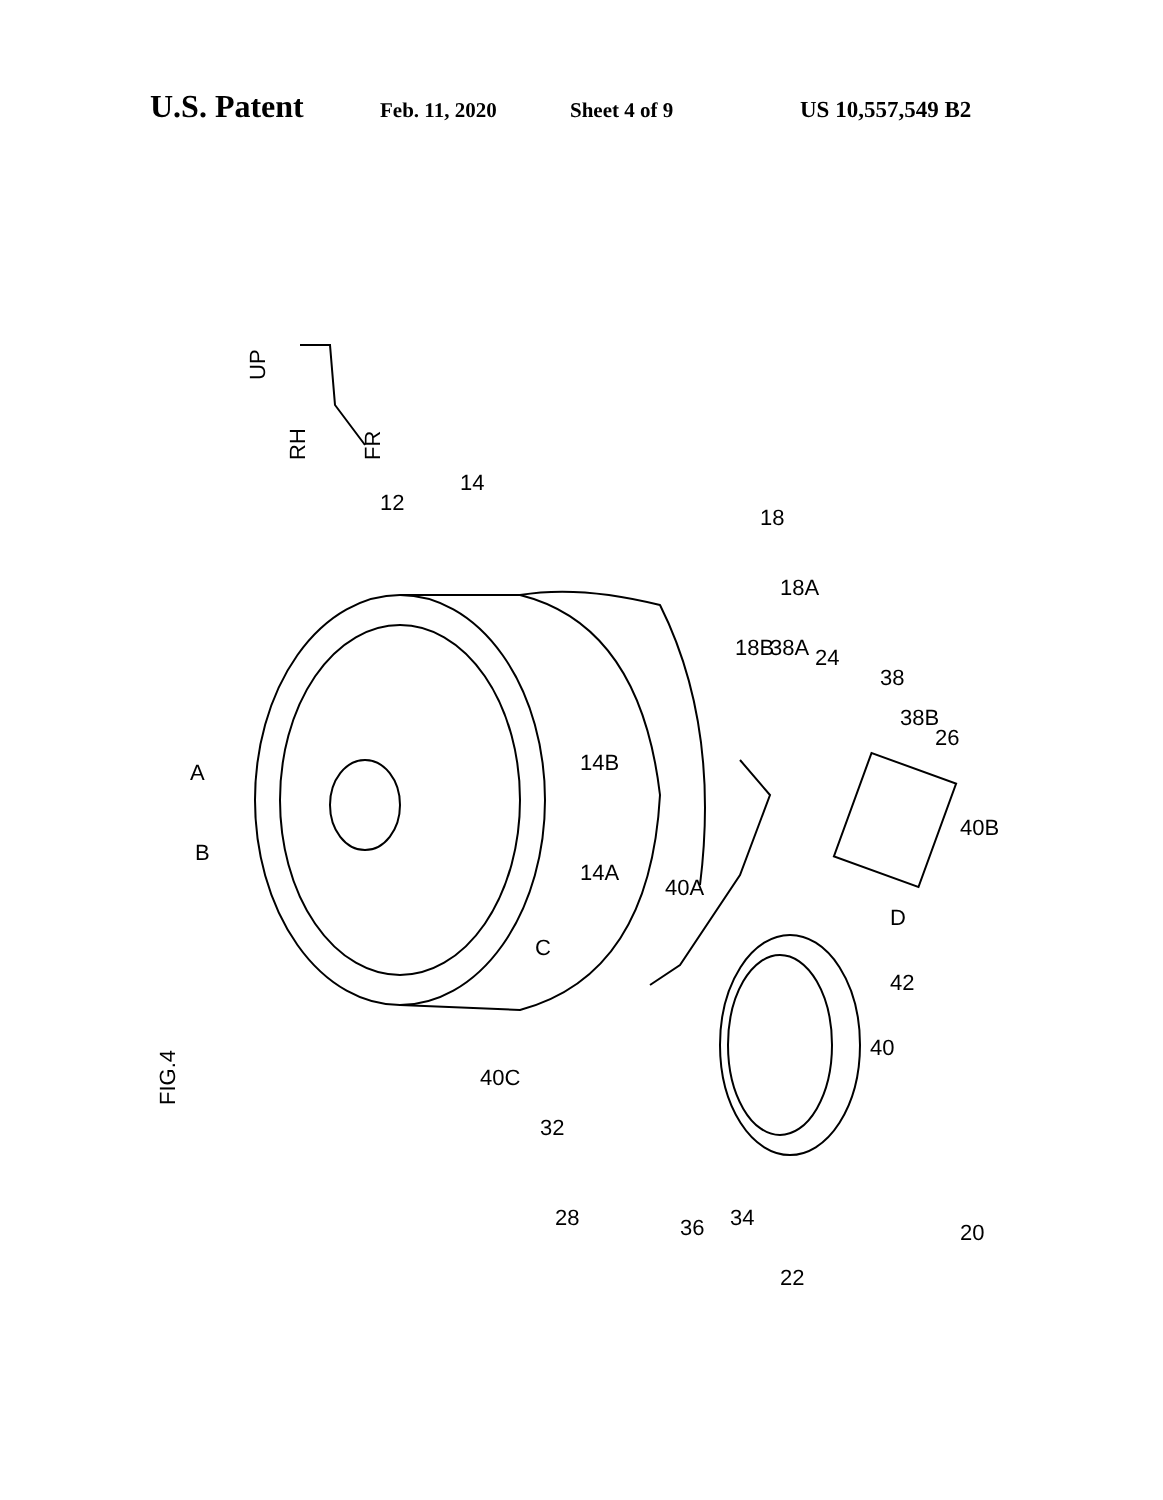U.S. Patent Feb. 11, 2020 Sheet 4 of 9 US 10,557,549 B2
FIG.4
UP
RH
FR
12
14
18
18A
18B
38A
24
38
38B
26
40B
14B
A
B
14A
40A
C
D
42
40
40C
32
28
36
34
22
20